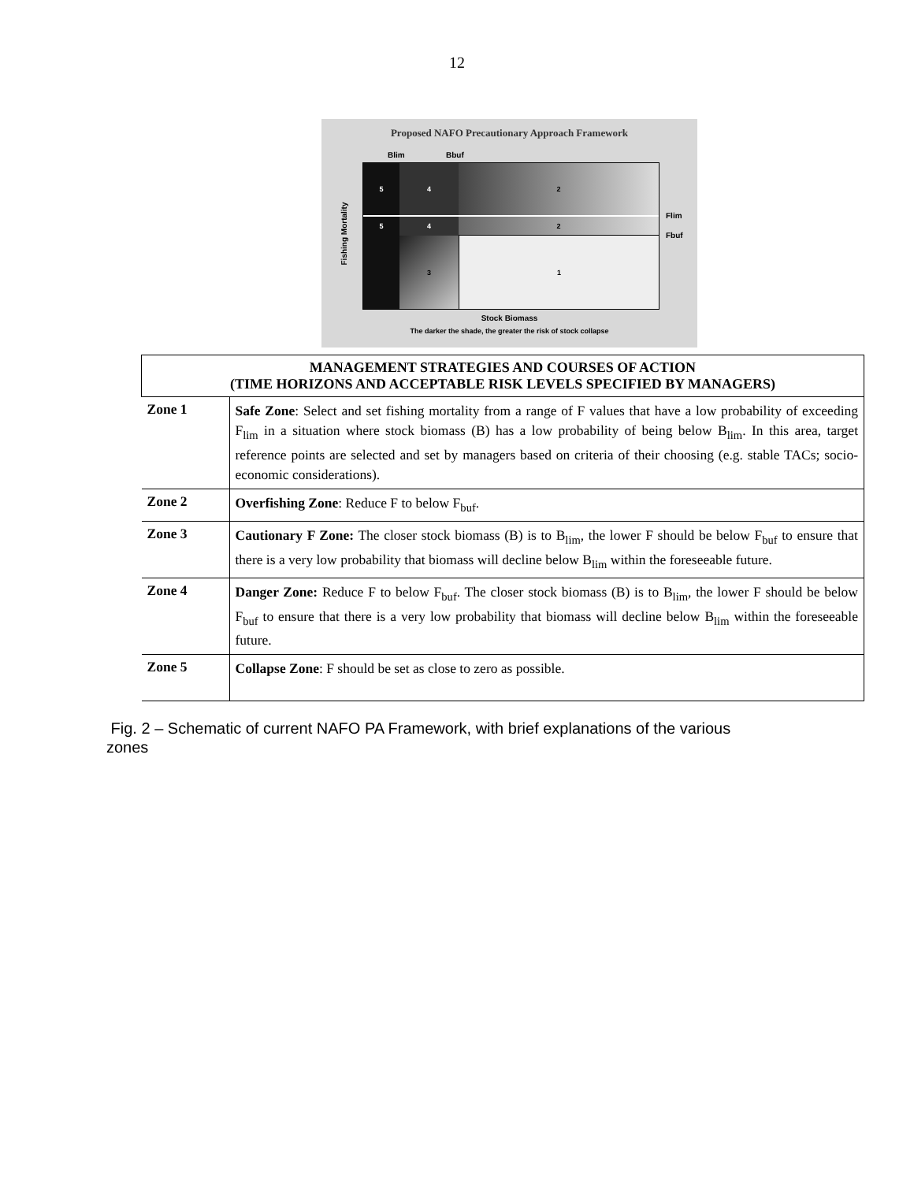12
Proposed NAFO Precautionary Approach Framework
Blim Bbuf
Flim
Fbuf
Fishing Mortality
5
4
2
5
4
2
3
1
Stock Biomass
The darker the shade, the greater the risk of stock collapse
| MANAGEMENT STRATEGIES AND COURSES OF ACTION (TIME HORIZONS AND ACCEPTABLE RISK LEVELS SPECIFIED BY MANAGERS) | |
| --- | --- |
| Zone 1 | Safe Zone : Select and set fishing mortality from a range of F values that have a low probability of exceeding F<sub>lim</sub> in a situation where stock biomass (B) has a low probability of being below B<sub>lim</sub>. In this area, target reference points are selected and set by managers based on criteria of their choosing (e.g. stable TACs; socio-economic considerations). |
| Zone 2 | Overfishing Zone : Reduce F to below F<sub>buf</sub>. |
| Zone 3 | Cautionary F Zone: The closer stock biomass (B) is to B<sub>lim</sub>, the lower F should be below F<sub>buf</sub> to ensure that there is a very low probability that biomass will decline below B<sub>lim</sub> within the foreseeable future. |
| Zone 4 | Danger Zone: Reduce F to below F<sub>buf</sub>. The closer stock biomass (B) is to B<sub>lim</sub>, the lower F should be below F<sub>buf</sub> to ensure that there is a very low probability that biomass will decline below B<sub>lim</sub> within the foreseeable future. |
| Zone 5 | Collapse Zone : F should be set as close to zero as possible. |
Fig. 2 – Schematic of current NAFO PA Framework, with brief explanations of the various zones